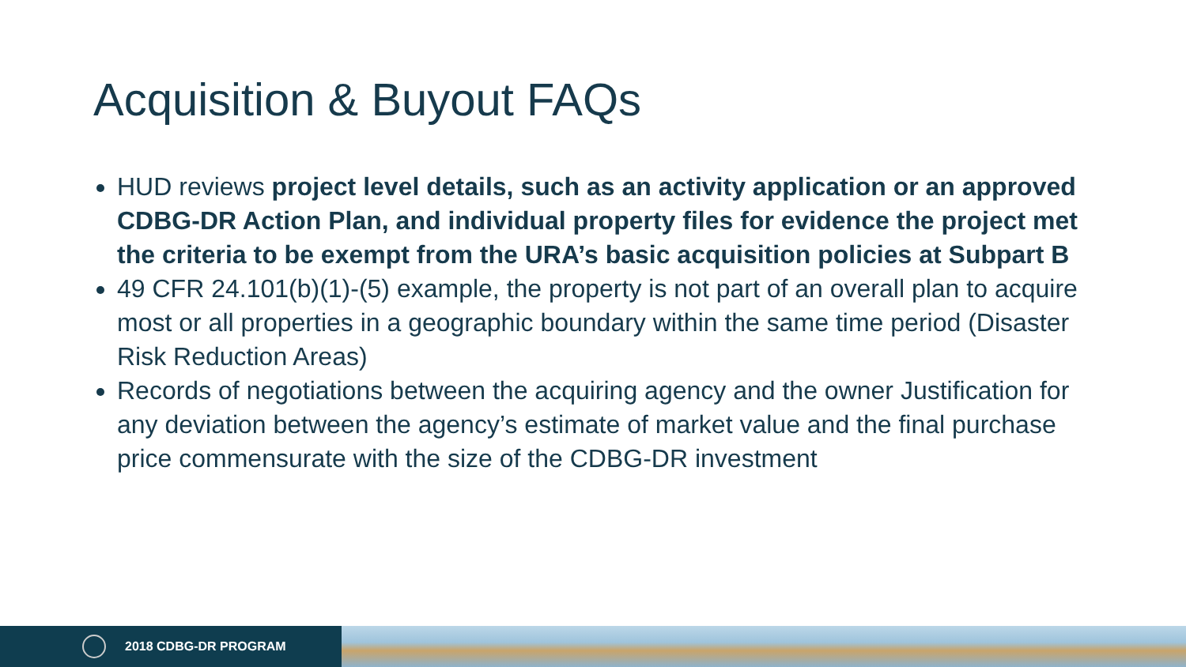Acquisition & Buyout FAQs
HUD reviews project level details, such as an activity application or an approved CDBG-DR Action Plan, and individual property files for evidence the project met the criteria to be exempt from the URA’s basic acquisition policies at Subpart B
49 CFR 24.101(b)(1)-(5) example, the property is not part of an overall plan to acquire most or all properties in a geographic boundary within the same time period (Disaster Risk Reduction Areas)
Records of negotiations between the acquiring agency and the owner Justification for any deviation between the agency’s estimate of market value and the final purchase price commensurate with the size of the CDBG-DR investment
2018 CDBG-DR PROGRAM